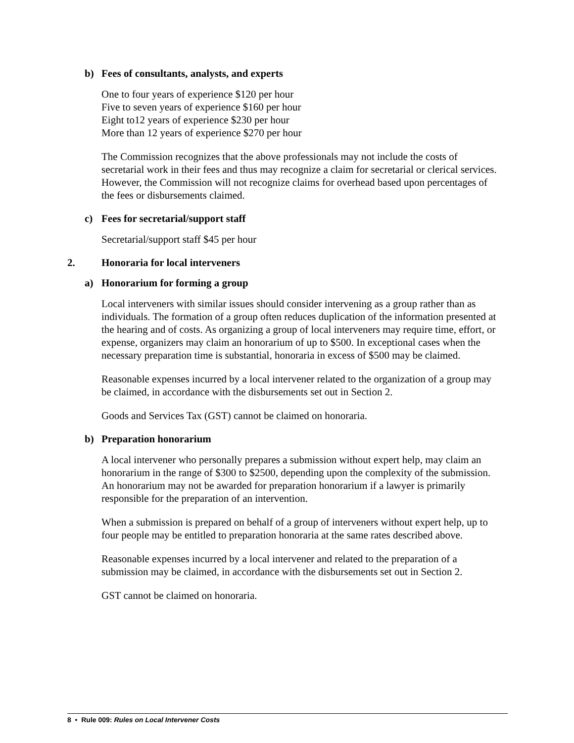b) Fees of consultants, analysts, and experts
One to four years of experience $120 per hour
Five to seven years of experience $160 per hour
Eight to12 years of experience $230 per hour
More than 12 years of experience $270 per hour
The Commission recognizes that the above professionals may not include the costs of secretarial work in their fees and thus may recognize a claim for secretarial or clerical services. However, the Commission will not recognize claims for overhead based upon percentages of the fees or disbursements claimed.
c) Fees for secretarial/support staff
Secretarial/support staff $45 per hour
2. Honoraria for local interveners
a) Honorarium for forming a group
Local interveners with similar issues should consider intervening as a group rather than as individuals. The formation of a group often reduces duplication of the information presented at the hearing and of costs. As organizing a group of local interveners may require time, effort, or expense, organizers may claim an honorarium of up to $500. In exceptional cases when the necessary preparation time is substantial, honoraria in excess of $500 may be claimed.
Reasonable expenses incurred by a local intervener related to the organization of a group may be claimed, in accordance with the disbursements set out in Section 2.
Goods and Services Tax (GST) cannot be claimed on honoraria.
b) Preparation honorarium
A local intervener who personally prepares a submission without expert help, may claim an honorarium in the range of $300 to $2500, depending upon the complexity of the submission. An honorarium may not be awarded for preparation honorarium if a lawyer is primarily responsible for the preparation of an intervention.
When a submission is prepared on behalf of a group of interveners without expert help, up to four people may be entitled to preparation honoraria at the same rates described above.
Reasonable expenses incurred by a local intervener and related to the preparation of a submission may be claimed, in accordance with the disbursements set out in Section 2.
GST cannot be claimed on honoraria.
8 • Rule 009: Rules on Local Intervener Costs